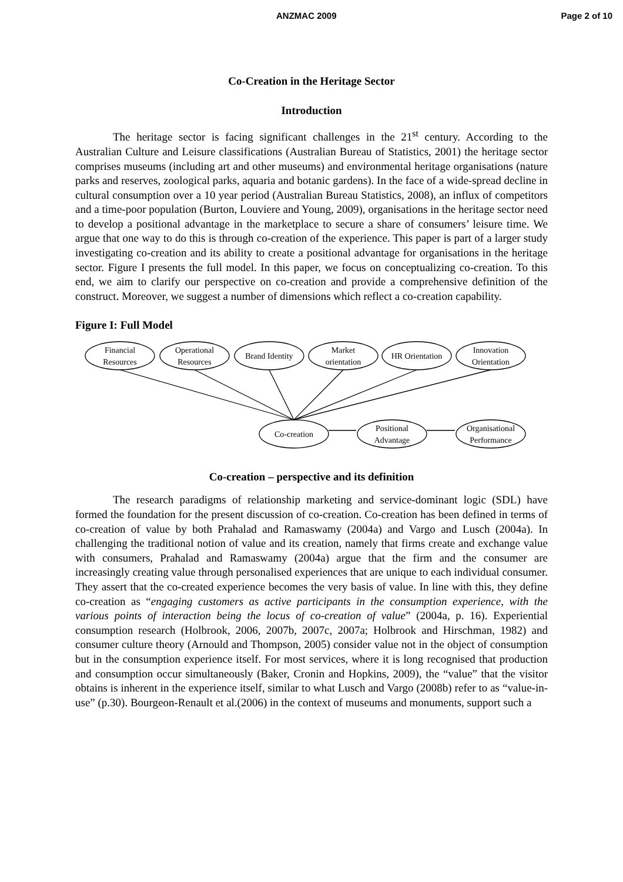ANZMAC 2009 Page 2 of 10
Co-Creation in the Heritage Sector
Introduction
The heritage sector is facing significant challenges in the 21<sup>st</sup> century. According to the Australian Culture and Leisure classifications (Australian Bureau of Statistics, 2001) the heritage sector comprises museums (including art and other museums) and environmental heritage organisations (nature parks and reserves, zoological parks, aquaria and botanic gardens). In the face of a wide-spread decline in cultural consumption over a 10 year period (Australian Bureau Statistics, 2008), an influx of competitors and a time-poor population (Burton, Louviere and Young, 2009), organisations in the heritage sector need to develop a positional advantage in the marketplace to secure a share of consumers’ leisure time. We argue that one way to do this is through co-creation of the experience. This paper is part of a larger study investigating co-creation and its ability to create a positional advantage for organisations in the heritage sector. Figure I presents the full model. In this paper, we focus on conceptualizing co-creation. To this end, we aim to clarify our perspective on co-creation and provide a comprehensive definition of the construct. Moreover, we suggest a number of dimensions which reflect a co-creation capability.
Figure I: Full Model
Financial
Resources
Operational
Resources
Brand Identity
Market
orientation
HR Orientation
Innovation
Orientation
Co-creation
Positional
Advantage
Organisational
Performance
Co-creation – perspective and its definition
The research paradigms of relationship marketing and service-dominant logic (SDL) have formed the foundation for the present discussion of co-creation. Co-creation has been defined in terms of co-creation of value by both Prahalad and Ramaswamy (2004a) and Vargo and Lusch (2004a). In challenging the traditional notion of value and its creation, namely that firms create and exchange value with consumers, Prahalad and Ramaswamy (2004a) argue that the firm and the consumer are increasingly creating value through personalised experiences that are unique to each individual consumer. They assert that the co-created experience becomes the very basis of value. In line with this, they define co-creation as “engaging customers as active participants in the consumption experience, with the various points of interaction being the locus of co-creation of value” (2004a, p. 16). Experiential consumption research (Holbrook, 2006, 2007b, 2007c, 2007a; Holbrook and Hirschman, 1982) and consumer culture theory (Arnould and Thompson, 2005) consider value not in the object of consumption but in the consumption experience itself. For most services, where it is long recognised that production and consumption occur simultaneously (Baker, Cronin and Hopkins, 2009), the “value” that the visitor obtains is inherent in the experience itself, similar to what Lusch and Vargo (2008b) refer to as “value-in-use” (p.30). Bourgeon-Renault et al.(2006) in the context of museums and monuments, support such a